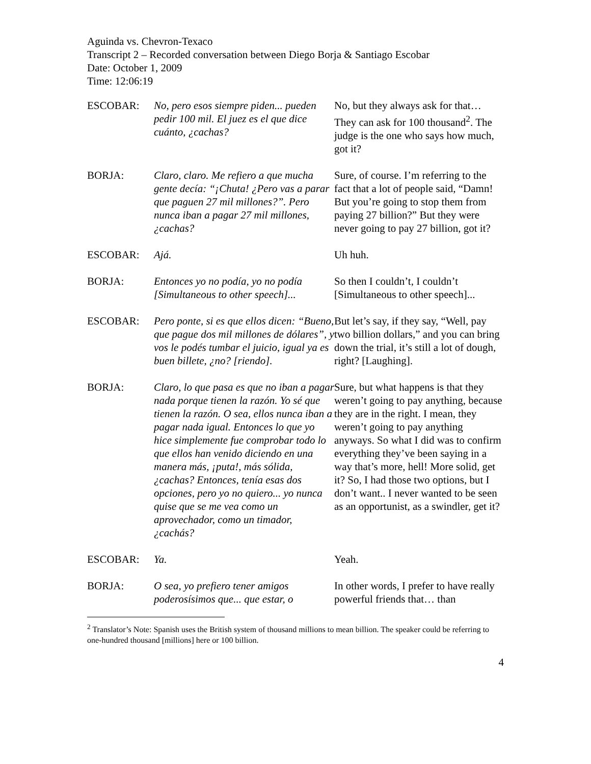Aguinda vs. Chevron-Texaco
Transcript 2 – Recorded conversation between Diego Borja & Santiago Escobar
Date: October 1, 2009
Time: 12:06:19
| ESCOBAR: | No, pero esos siempre piden... pueden pedir 100 mil. El juez es el que dice cuánto, ¿cachas? | No, but they always ask for that… They can ask for 100 thousand<sup>2</sup>. The judge is the one who says how much, got it? |
| BORJA: | Claro, claro. Me refiero a que mucha gente decía: “¡Chuta! ¿Pero vas a parar que paguen 27 mil millones?”. Pero nunca iban a pagar 27 mil millones, ¿cachas? | Sure, of course. I’m referring to the fact that a lot of people said, “Damn! But you’re going to stop them from paying 27 billion?” But they were never going to pay 27 billion, got it? |
| ESCOBAR: | Ajá. | Uh huh. |
| BORJA: | Entonces yo no podía, yo no podía [Simultaneous to other speech]... | So then I couldn’t, I couldn’t [Simultaneous to other speech]... |
| ESCOBAR: | Pero ponte, si es que ellos dicen: “Bueno, que pague dos mil millones de dólares”, y vos le podés tumbar el juicio, igual ya es buen billete, ¿no? [riendo]. | But let’s say, if they say, “Well, pay two billion dollars,” and you can bring down the trial, it’s still a lot of dough, right? [Laughing]. |
| BORJA: | Claro, lo que pasa es que no iban a pagar nada porque tienen la razón. Yo sé que tienen la razón. O sea, ellos nunca iban a pagar nada igual. Entonces lo que yo hice simplemente fue comprobar todo lo que ellos han venido diciendo en una manera más, ¡puta!, más sólida, ¿cachas? Entonces, tenía esas dos opciones, pero yo no quiero... yo nunca quise que se me vea como un aprovechador, como un timador, ¿cachás? | Sure, but what happens is that they weren’t going to pay anything, because they are in the right. I mean, they weren’t going to pay anything anyways. So what I did was to confirm everything they’ve been saying in a way that’s more, hell! More solid, get it? So, I had those two options, but I don’t want.. I never wanted to be seen as an opportunist, as a swindler, get it? |
| ESCOBAR: | Ya. | Yeah. |
| BORJA: | O sea, yo prefiero tener amigos poderosísimos que... que estar, o | In other words, I prefer to have really powerful friends that… than |
<sup>2</sup> Translator’s Note: Spanish uses the British system of thousand millions to mean billion. The speaker could be referring to one-hundred thousand [millions] here or 100 billion.
4